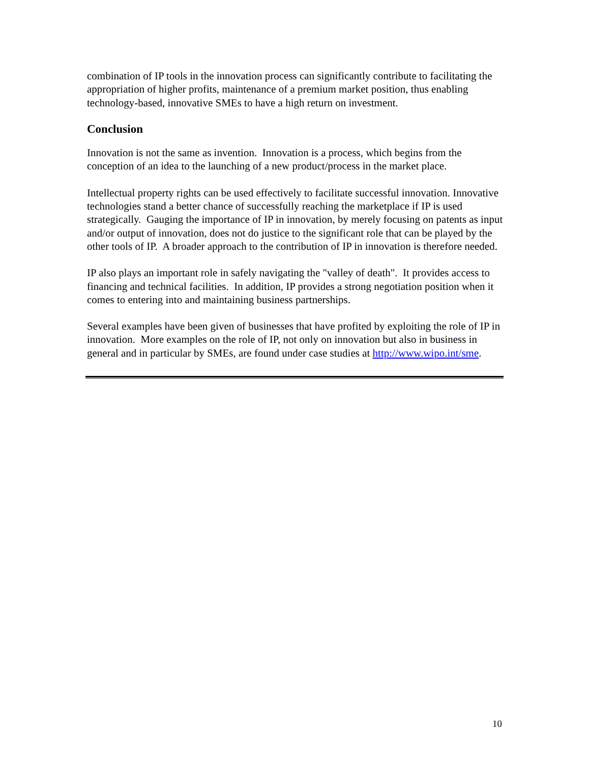combination of IP tools in the innovation process can significantly contribute to facilitating the appropriation of higher profits, maintenance of a premium market position, thus enabling technology-based, innovative SMEs to have a high return on investment.
Conclusion
Innovation is not the same as invention. Innovation is a process, which begins from the conception of an idea to the launching of a new product/process in the market place.
Intellectual property rights can be used effectively to facilitate successful innovation. Innovative technologies stand a better chance of successfully reaching the marketplace if IP is used strategically. Gauging the importance of IP in innovation, by merely focusing on patents as input and/or output of innovation, does not do justice to the significant role that can be played by the other tools of IP. A broader approach to the contribution of IP in innovation is therefore needed.
IP also plays an important role in safely navigating the "valley of death". It provides access to financing and technical facilities. In addition, IP provides a strong negotiation position when it comes to entering into and maintaining business partnerships.
Several examples have been given of businesses that have profited by exploiting the role of IP in innovation. More examples on the role of IP, not only on innovation but also in business in general and in particular by SMEs, are found under case studies at http://www.wipo.int/sme.
10